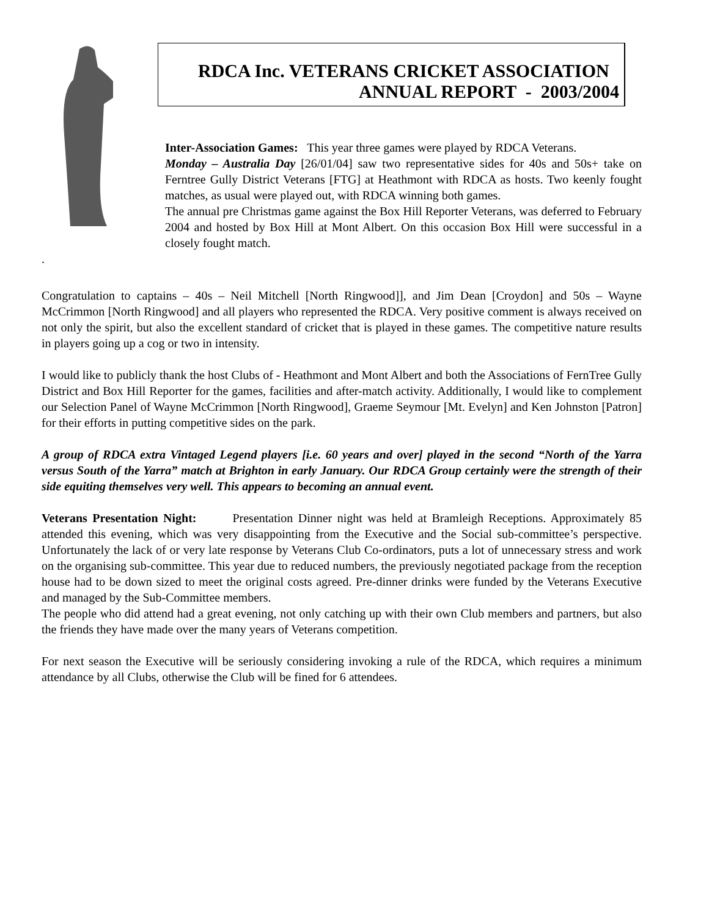RDCA Inc. VETERANS CRICKET ASSOCIATION
ANNUAL REPORT - 2003/2004
Inter-Association Games: This year three games were played by RDCA Veterans.
Monday – Australia Day [26/01/04] saw two representative sides for 40s and 50s+ take on Ferntree Gully District Veterans [FTG] at Heathmont with RDCA as hosts. Two keenly fought matches, as usual were played out, with RDCA winning both games.
The annual pre Christmas game against the Box Hill Reporter Veterans, was deferred to February 2004 and hosted by Box Hill at Mont Albert. On this occasion Box Hill were successful in a closely fought match.
.
Congratulation to captains – 40s – Neil Mitchell [North Ringwood]], and Jim Dean [Croydon] and 50s – Wayne McCrimmon [North Ringwood] and all players who represented the RDCA. Very positive comment is always received on not only the spirit, but also the excellent standard of cricket that is played in these games. The competitive nature results in players going up a cog or two in intensity.
I would like to publicly thank the host Clubs of - Heathmont and Mont Albert and both the Associations of FernTree Gully District and Box Hill Reporter for the games, facilities and after-match activity. Additionally, I would like to complement our Selection Panel of Wayne McCrimmon [North Ringwood], Graeme Seymour [Mt. Evelyn] and Ken Johnston [Patron] for their efforts in putting competitive sides on the park.
A group of RDCA extra Vintaged Legend players [i.e. 60 years and over] played in the second “North of the Yarra versus South of the Yarra” match at Brighton in early January. Our RDCA Group certainly were the strength of their side equiting themselves very well. This appears to becoming an annual event.
Veterans Presentation Night: Presentation Dinner night was held at Bramleigh Receptions. Approximately 85 attended this evening, which was very disappointing from the Executive and the Social sub-committee’s perspective. Unfortunately the lack of or very late response by Veterans Club Co-ordinators, puts a lot of unnecessary stress and work on the organising sub-committee. This year due to reduced numbers, the previously negotiated package from the reception house had to be down sized to meet the original costs agreed. Pre-dinner drinks were funded by the Veterans Executive and managed by the Sub-Committee members.
The people who did attend had a great evening, not only catching up with their own Club members and partners, but also the friends they have made over the many years of Veterans competition.
For next season the Executive will be seriously considering invoking a rule of the RDCA, which requires a minimum attendance by all Clubs, otherwise the Club will be fined for 6 attendees.